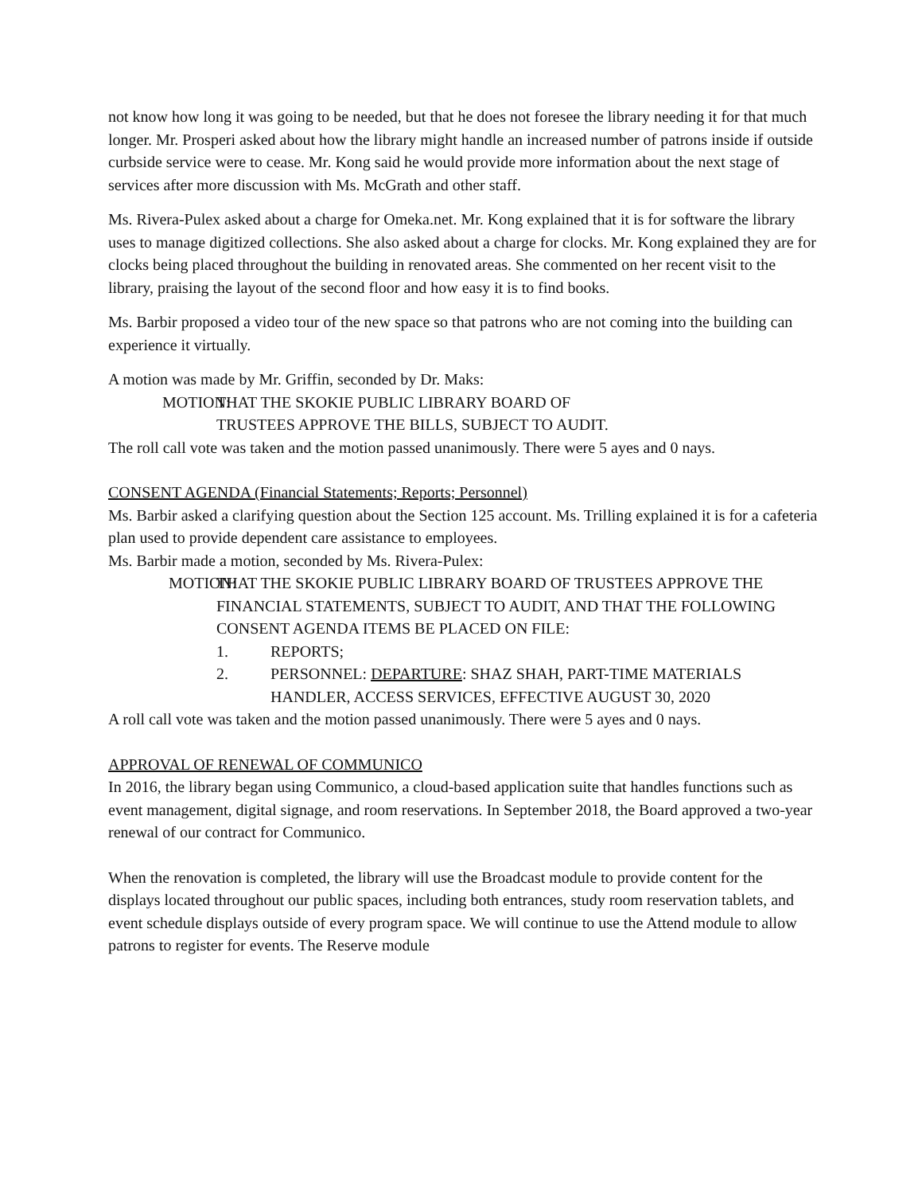not know how long it was going to be needed, but that he does not foresee the library needing it for that much longer. Mr. Prosperi asked about how the library might handle an increased number of patrons inside if outside curbside service were to cease. Mr. Kong said he would provide more information about the next stage of services after more discussion with Ms. McGrath and other staff.
Ms. Rivera-Pulex asked about a charge for Omeka.net. Mr. Kong explained that it is for software the library uses to manage digitized collections. She also asked about a charge for clocks. Mr. Kong explained they are for clocks being placed throughout the building in renovated areas. She commented on her recent visit to the library, praising the layout of the second floor and how easy it is to find books.
Ms. Barbir proposed a video tour of the new space so that patrons who are not coming into the building can experience it virtually.
A motion was made by Mr. Griffin, seconded by Dr. Maks:
MOTION: THAT THE SKOKIE PUBLIC LIBRARY BOARD OF
TRUSTEES APPROVE THE BILLS, SUBJECT TO AUDIT.
The roll call vote was taken and the motion passed unanimously. There were 5 ayes and 0 nays.
CONSENT AGENDA (Financial Statements; Reports; Personnel)
Ms. Barbir asked a clarifying question about the Section 125 account. Ms. Trilling explained it is for a cafeteria plan used to provide dependent care assistance to employees.
Ms. Barbir made a motion, seconded by Ms. Rivera-Pulex:
MOTION: THAT THE SKOKIE PUBLIC LIBRARY BOARD OF TRUSTEES APPROVE THE FINANCIAL STATEMENTS, SUBJECT TO AUDIT, AND THAT THE FOLLOWING CONSENT AGENDA ITEMS BE PLACED ON FILE:
1. REPORTS;
2. PERSONNEL: DEPARTURE: SHAZ SHAH, PART-TIME MATERIALS HANDLER, ACCESS SERVICES, EFFECTIVE AUGUST 30, 2020
A roll call vote was taken and the motion passed unanimously. There were 5 ayes and 0 nays.
APPROVAL OF RENEWAL OF COMMUNICO
In 2016, the library began using Communico, a cloud-based application suite that handles functions such as event management, digital signage, and room reservations. In September 2018, the Board approved a two-year renewal of our contract for Communico.
When the renovation is completed, the library will use the Broadcast module to provide content for the displays located throughout our public spaces, including both entrances, study room reservation tablets, and event schedule displays outside of every program space. We will continue to use the Attend module to allow patrons to register for events. The Reserve module